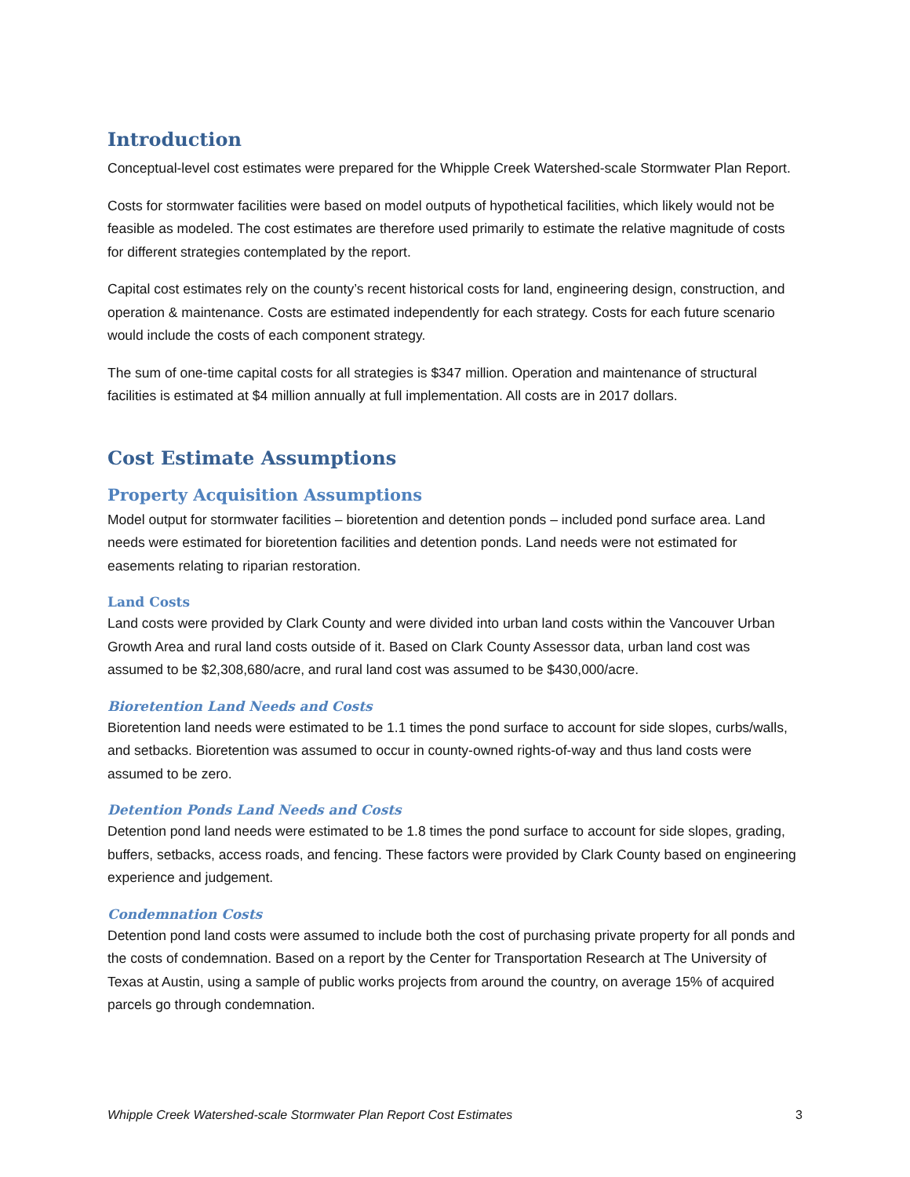Introduction
Conceptual-level cost estimates were prepared for the Whipple Creek Watershed-scale Stormwater Plan Report.
Costs for stormwater facilities were based on model outputs of hypothetical facilities, which likely would not be feasible as modeled. The cost estimates are therefore used primarily to estimate the relative magnitude of costs for different strategies contemplated by the report.
Capital cost estimates rely on the county’s recent historical costs for land, engineering design, construction, and operation & maintenance. Costs are estimated independently for each strategy. Costs for each future scenario would include the costs of each component strategy.
The sum of one-time capital costs for all strategies is $347 million. Operation and maintenance of structural facilities is estimated at $4 million annually at full implementation. All costs are in 2017 dollars.
Cost Estimate Assumptions
Property Acquisition Assumptions
Model output for stormwater facilities – bioretention and detention ponds – included pond surface area. Land needs were estimated for bioretention facilities and detention ponds. Land needs were not estimated for easements relating to riparian restoration.
Land Costs
Land costs were provided by Clark County and were divided into urban land costs within the Vancouver Urban Growth Area and rural land costs outside of it. Based on Clark County Assessor data, urban land cost was assumed to be $2,308,680/acre, and rural land cost was assumed to be $430,000/acre.
Bioretention Land Needs and Costs
Bioretention land needs were estimated to be 1.1 times the pond surface to account for side slopes, curbs/walls, and setbacks. Bioretention was assumed to occur in county-owned rights-of-way and thus land costs were assumed to be zero.
Detention Ponds Land Needs and Costs
Detention pond land needs were estimated to be 1.8 times the pond surface to account for side slopes, grading, buffers, setbacks, access roads, and fencing. These factors were provided by Clark County based on engineering experience and judgement.
Condemnation Costs
Detention pond land costs were assumed to include both the cost of purchasing private property for all ponds and the costs of condemnation. Based on a report by the Center for Transportation Research at The University of Texas at Austin, using a sample of public works projects from around the country, on average 15% of acquired parcels go through condemnation.
Whipple Creek Watershed-scale Stormwater Plan Report Cost Estimates 3